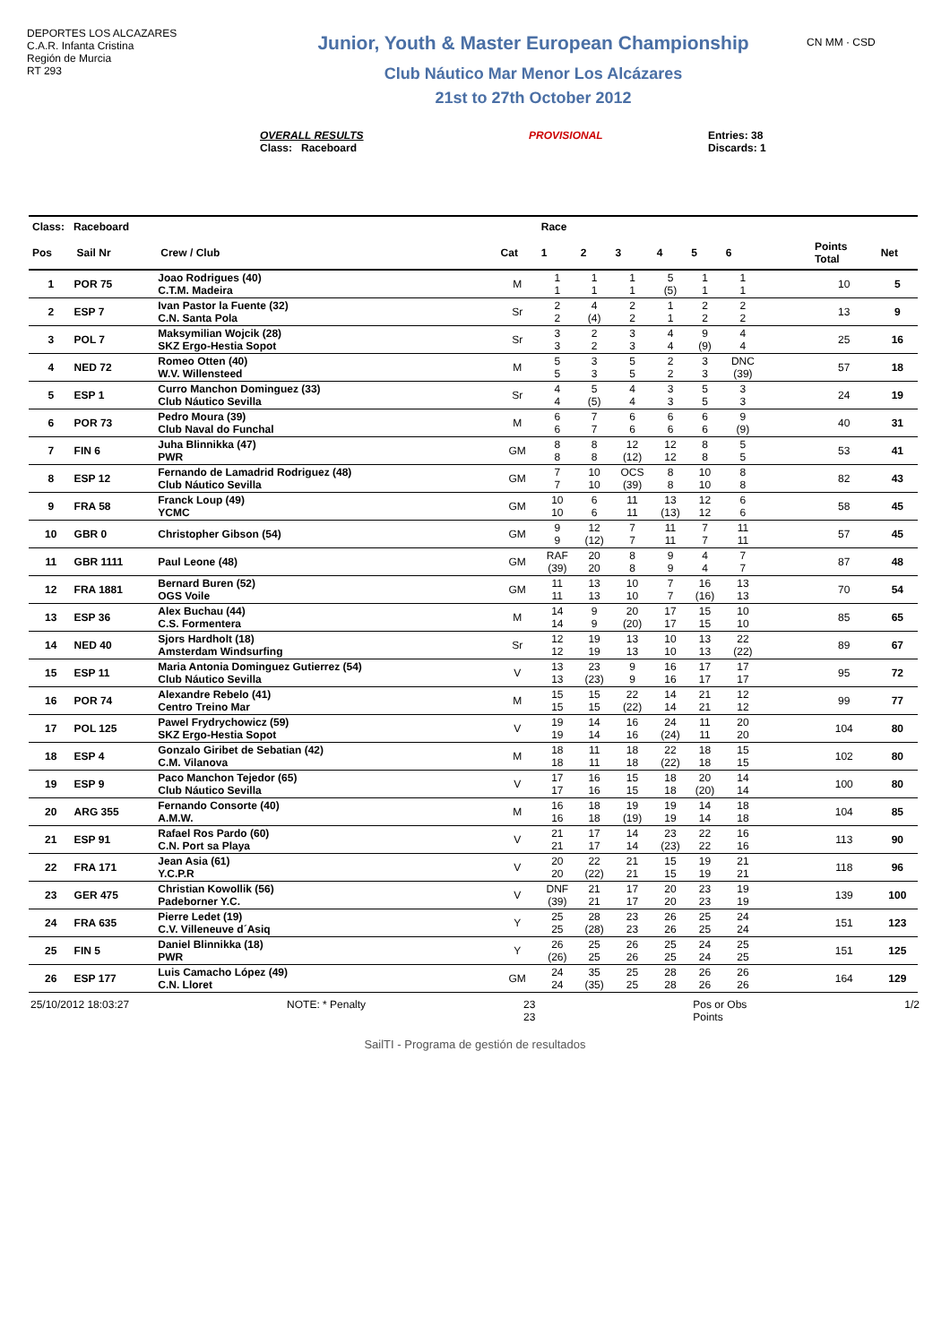DEPORTES LOS ALCAZARES
C.A.R. Infanta Cristina
Región de Murcia
RT 293
Junior, Youth & Master European Championship
Club Náutico Mar Menor Los Alcázares
21st to 27th October 2012
OVERALL RESULTS
Class: Raceboard
PROVISIONAL Entries: 38
Discards: 1
CN MM · CSD
| Class: Raceboard | | | | Race | | | | | | | | | | | |
| --- | --- | --- | --- | --- | --- | --- | --- | --- | --- | --- | --- | --- | --- | --- | --- |
| Pos | Sail Nr | Crew / Club | Cat | 1 | 2 | 3 | 4 | 5 | 6 | | | | | Points Total | Net |
| 1 | POR 75 | Joao Rodrigues (40) C.T.M. Madeira | M | 1 1 | 1 1 | 1 1 | 5 (5) | 1 1 | 1 1 | | | | | 10 | 5 |
| 2 | ESP 7 | Ivan Pastor la Fuente (32) C.N. Santa Pola | Sr | 2 2 | 4 (4) | 2 2 | 1 1 | 2 2 | 2 2 | | | | | 13 | 9 |
| 3 | POL 7 | Maksymilian Wojcik (28) SKZ Ergo-Hestia Sopot | Sr | 3 3 | 2 2 | 3 3 | 4 4 | 9 (9) | 4 4 | | | | | 25 | 16 |
| 4 | NED 72 | Romeo Otten (40) W.V. Willensteed | M | 5 5 | 3 3 | 5 5 | 2 2 | 3 3 | DNC (39) | | | | | 57 | 18 |
| 5 | ESP 1 | Curro Manchon Dominguez (33) Club Náutico Sevilla | Sr | 4 4 | 5 (5) | 4 4 | 3 3 | 5 5 | 3 3 | | | | | 24 | 19 |
| 6 | POR 73 | Pedro Moura (39) Club Naval do Funchal | M | 6 6 | 7 7 | 6 6 | 6 6 | 6 6 | 9 (9) | | | | | 40 | 31 |
| 7 | FIN 6 | Juha Blinnikka (47) PWR | GM | 8 8 | 8 8 | 12 (12) | 12 12 | 8 8 | 5 5 | | | | | 53 | 41 |
| 8 | ESP 12 | Fernando de Lamadrid Rodriguez (48) Club Náutico Sevilla | GM | 7 7 | 10 10 | OCS (39) | 8 8 | 10 10 | 8 8 | | | | | 82 | 43 |
| 9 | FRA 58 | Franck Loup (49) YCMC | GM | 10 10 | 6 6 | 11 11 | 13 (13) | 12 12 | 6 6 | | | | | 58 | 45 |
| 10 | GBR 0 | Christopher Gibson (54) | GM | 9 9 | 12 (12) | 7 7 | 11 11 | 7 7 | 11 11 | | | | | 57 | 45 |
| 11 | GBR 1111 | Paul Leone (48) | GM | RAF (39) | 20 20 | 8 8 | 9 9 | 4 4 | 7 7 | | | | | 87 | 48 |
| 12 | FRA 1881 | Bernard Buren (52) OGS Voile | GM | 11 11 | 13 13 | 10 10 | 7 7 | 16 (16) | 13 13 | | | | | 70 | 54 |
| 13 | ESP 36 | Alex Buchau (44) C.S. Formentera | M | 14 14 | 9 9 | 20 (20) | 17 17 | 15 15 | 10 10 | | | | | 85 | 65 |
| 14 | NED 40 | Sjors Hardholt (18) Amsterdam Windsurfing | Sr | 12 12 | 19 19 | 13 13 | 10 10 | 13 13 | 22 (22) | | | | | 89 | 67 |
| 15 | ESP 11 | Maria Antonia Dominguez Gutierrez (54) Club Náutico Sevilla | V | 13 13 | 23 (23) | 9 9 | 16 16 | 17 17 | 17 17 | | | | | 95 | 72 |
| 16 | POR 74 | Alexandre Rebelo (41) Centro Treino Mar | M | 15 15 | 15 15 | 22 (22) | 14 14 | 21 21 | 12 12 | | | | | 99 | 77 |
| 17 | POL 125 | Pawel Frydrychowicz (59) SKZ Ergo-Hestia Sopot | V | 19 19 | 14 14 | 16 16 | 24 (24) | 11 11 | 20 20 | | | | | 104 | 80 |
| 18 | ESP 4 | Gonzalo Giribet de Sebatian (42) C.M. Vilanova | M | 18 18 | 11 11 | 18 18 | 22 (22) | 18 18 | 15 15 | | | | | 102 | 80 |
| 19 | ESP 9 | Paco Manchon Tejedor (65) Club Náutico Sevilla | V | 17 17 | 16 16 | 15 15 | 18 18 | 20 (20) | 14 14 | | | | | 100 | 80 |
| 20 | ARG 355 | Fernando Consorte (40) A.M.W. | M | 16 16 | 18 18 | 19 (19) | 19 19 | 14 14 | 18 18 | | | | | 104 | 85 |
| 21 | ESP 91 | Rafael Ros Pardo (60) C.N. Port sa Playa | V | 21 21 | 17 17 | 14 14 | 23 (23) | 22 22 | 16 16 | | | | | 113 | 90 |
| 22 | FRA 171 | Jean Asia (61) Y.C.P.R | V | 20 20 | 22 (22) | 21 21 | 15 15 | 19 19 | 21 21 | | | | | 118 | 96 |
| 23 | GER 475 | Christian Kowollik (56) Padeborner Y.C. | V | DNF (39) | 21 21 | 17 17 | 20 20 | 23 23 | 19 19 | | | | | 139 | 100 |
| 24 | FRA 635 | Pierre Ledet (19) C.V. Villeneuve d´Asiq | Y | 25 25 | 28 (28) | 23 23 | 26 26 | 25 25 | 24 24 | | | | | 151 | 123 |
| 25 | FIN 5 | Daniel Blinnikka (18) PWR | Y | 26 (26) | 25 25 | 26 26 | 25 25 | 24 24 | 25 25 | | | | | 151 | 125 |
| 26 | ESP 177 | Luis Camacho López (49) C.N. Lloret | GM | 24 24 | 35 (35) | 25 25 | 28 28 | 26 26 | 26 26 | | | | | 164 | 129 |
25/10/2012 18:03:27 NOTE: * Penalty 23
23 Pos or Obs
Points 1/2
SailTI - Programa de gestión de resultados